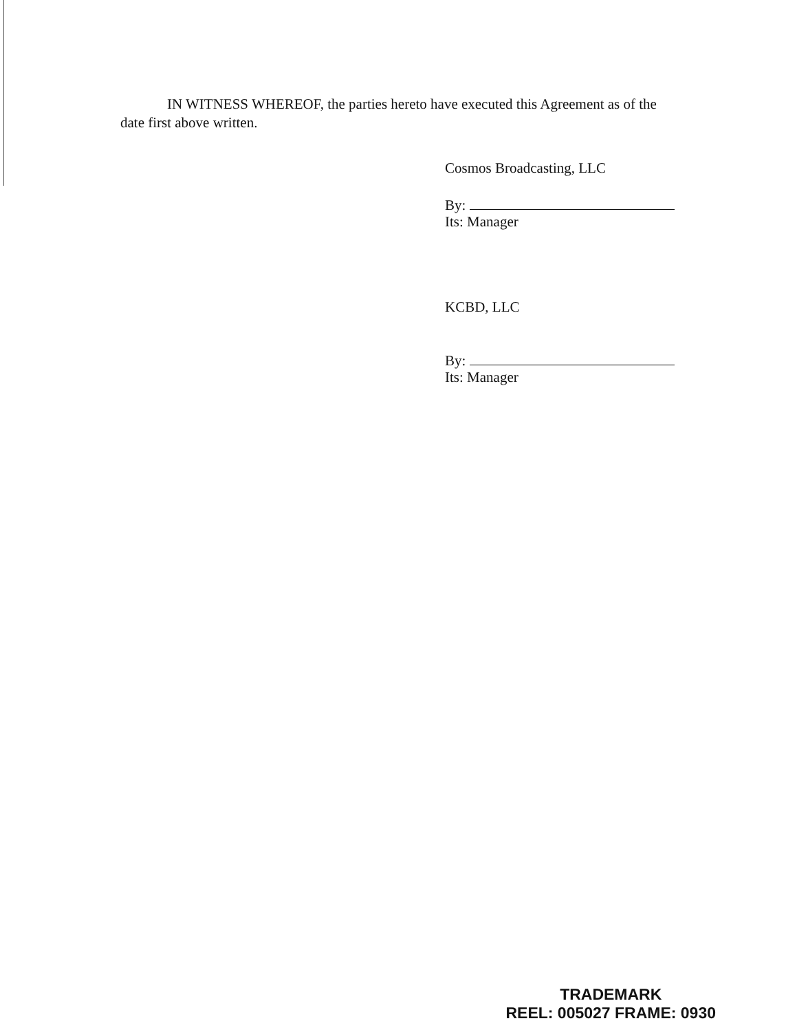IN WITNESS WHEREOF, the parties hereto have executed this Agreement as of the date first above written.
Cosmos Broadcasting, LLC
By:
Its: Manager
KCBD, LLC
By:
Its: Manager
TRADEMARK
REEL: 005027 FRAME: 0930